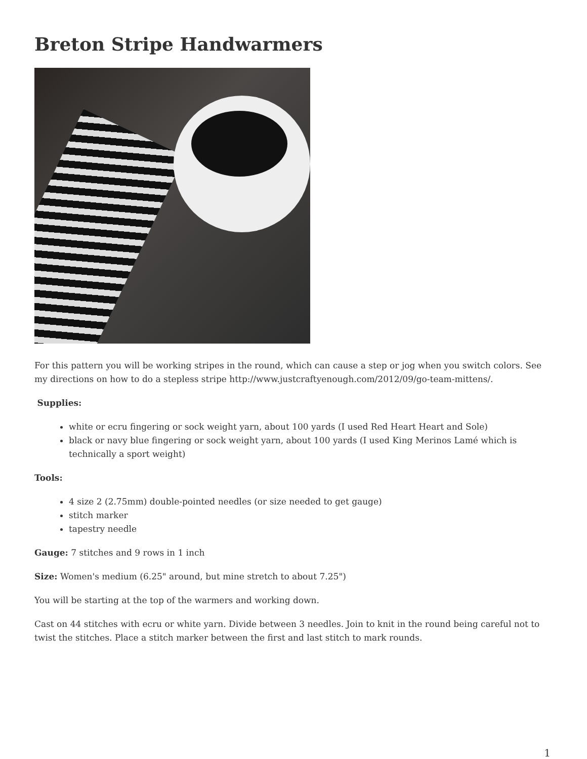Breton Stripe Handwarmers
For this pattern you will be working stripes in the round, which can cause a step or jog when you switch colors. See my directions on how to do a stepless stripe http://www.justcraftyenough.com/2012/09/go-team-mittens/.
Supplies:
white or ecru fingering or sock weight yarn, about 100 yards (I used Red Heart Heart and Sole)
black or navy blue fingering or sock weight yarn, about 100 yards (I used King Merinos Lamé which is technically a sport weight)
Tools:
4 size 2 (2.75mm) double-pointed needles (or size needed to get gauge)
stitch marker
tapestry needle
Gauge: 7 stitches and 9 rows in 1 inch
Size: Women's medium (6.25" around, but mine stretch to about 7.25")
You will be starting at the top of the warmers and working down.
Cast on 44 stitches with ecru or white yarn. Divide between 3 needles. Join to knit in the round being careful not to twist the stitches. Place a stitch marker between the first and last stitch to mark rounds.
1